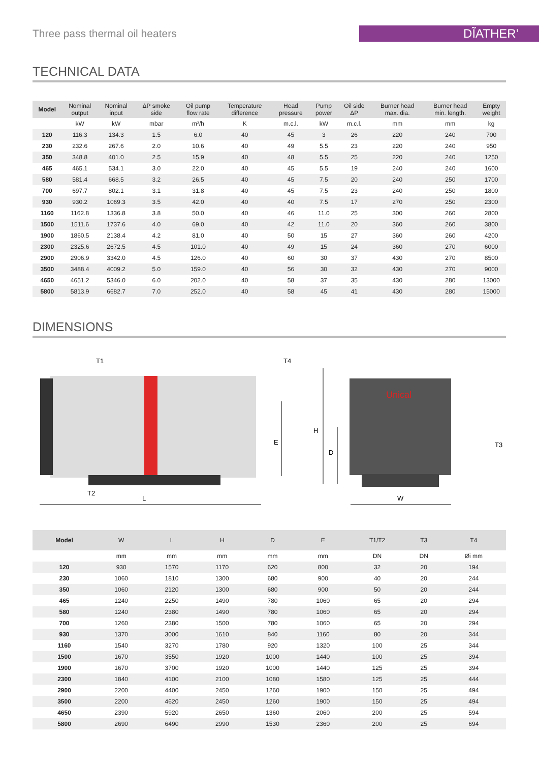Three pass thermal oil heaters
DĨATHER’
TECHNICAL DATA
| Model | Nominal output | Nominal input | ΔP smoke side | Oil pump flow rate | Temperature difference | Head pressure | Pump power | Oil side ΔP | Burner head max. dia. | Burner head min. length. | Empty weight |
| --- | --- | --- | --- | --- | --- | --- | --- | --- | --- | --- | --- |
| | kW | kW | mbar | m³/h | K | m.c.l. | kW | m.c.l. | mm | mm | kg |
| 120 | 116.3 | 134.3 | 1.5 | 6.0 | 40 | 45 | 3 | 26 | 220 | 240 | 700 |
| 230 | 232.6 | 267.6 | 2.0 | 10.6 | 40 | 49 | 5.5 | 23 | 220 | 240 | 950 |
| 350 | 348.8 | 401.0 | 2.5 | 15.9 | 40 | 48 | 5.5 | 25 | 220 | 240 | 1250 |
| 465 | 465.1 | 534.1 | 3.0 | 22.0 | 40 | 45 | 5.5 | 19 | 240 | 240 | 1600 |
| 580 | 581.4 | 668.5 | 3.2 | 26.5 | 40 | 45 | 7.5 | 20 | 240 | 250 | 1700 |
| 700 | 697.7 | 802.1 | 3.1 | 31.8 | 40 | 45 | 7.5 | 23 | 240 | 250 | 1800 |
| 930 | 930.2 | 1069.3 | 3.5 | 42.0 | 40 | 40 | 7.5 | 17 | 270 | 250 | 2300 |
| 1160 | 1162.8 | 1336.8 | 3.8 | 50.0 | 40 | 46 | 11.0 | 25 | 300 | 260 | 2800 |
| 1500 | 1511.6 | 1737.6 | 4.0 | 69.0 | 40 | 42 | 11.0 | 20 | 360 | 260 | 3800 |
| 1900 | 1860.5 | 2138.4 | 4.2 | 81.0 | 40 | 50 | 15 | 27 | 360 | 260 | 4200 |
| 2300 | 2325.6 | 2672.5 | 4.5 | 101.0 | 40 | 49 | 15 | 24 | 360 | 270 | 6000 |
| 2900 | 2906.9 | 3342.0 | 4.5 | 126.0 | 40 | 60 | 30 | 37 | 430 | 270 | 8500 |
| 3500 | 3488.4 | 4009.2 | 5.0 | 159.0 | 40 | 56 | 30 | 32 | 430 | 270 | 9000 |
| 4650 | 4651.2 | 5346.0 | 6.0 | 202.0 | 40 | 58 | 37 | 35 | 430 | 280 | 13000 |
| 5800 | 5813.9 | 6682.7 | 7.0 | 252.0 | 40 | 58 | 45 | 41 | 430 | 280 | 15000 |
DIMENSIONS
Unical
T1
T4
T2
L
E
H
D
T3
W
| Model | W | L | H | D | E | T1/T2 | T3 | T4 |
| --- | --- | --- | --- | --- | --- | --- | --- | --- |
| | mm | mm | mm | mm | mm | DN | DN | Øi mm |
| 120 | 930 | 1570 | 1170 | 620 | 800 | 32 | 20 | 194 |
| 230 | 1060 | 1810 | 1300 | 680 | 900 | 40 | 20 | 244 |
| 350 | 1060 | 2120 | 1300 | 680 | 900 | 50 | 20 | 244 |
| 465 | 1240 | 2250 | 1490 | 780 | 1060 | 65 | 20 | 294 |
| 580 | 1240 | 2380 | 1490 | 780 | 1060 | 65 | 20 | 294 |
| 700 | 1260 | 2380 | 1500 | 780 | 1060 | 65 | 20 | 294 |
| 930 | 1370 | 3000 | 1610 | 840 | 1160 | 80 | 20 | 344 |
| 1160 | 1540 | 3270 | 1780 | 920 | 1320 | 100 | 25 | 344 |
| 1500 | 1670 | 3550 | 1920 | 1000 | 1440 | 100 | 25 | 394 |
| 1900 | 1670 | 3700 | 1920 | 1000 | 1440 | 125 | 25 | 394 |
| 2300 | 1840 | 4100 | 2100 | 1080 | 1580 | 125 | 25 | 444 |
| 2900 | 2200 | 4400 | 2450 | 1260 | 1900 | 150 | 25 | 494 |
| 3500 | 2200 | 4620 | 2450 | 1260 | 1900 | 150 | 25 | 494 |
| 4650 | 2390 | 5920 | 2650 | 1360 | 2060 | 200 | 25 | 594 |
| 5800 | 2690 | 6490 | 2990 | 1530 | 2360 | 200 | 25 | 694 |